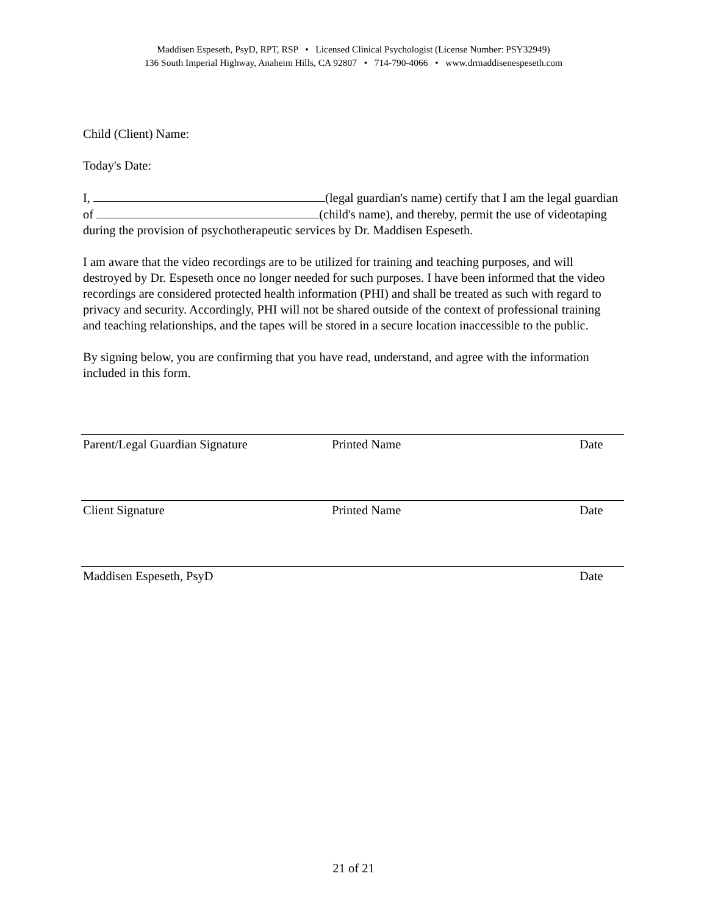Maddisen Espeseth, PsyD, RPT, RSP • Licensed Clinical Psychologist (License Number: PSY32949)
136 South Imperial Highway, Anaheim Hills, CA 92807 • 714-790-4066 • www.drmaddisenespeseth.com
Child (Client) Name:
Today's Date:
I, (legal guardian's name) certify that I am the legal guardian of (child's name), and thereby, permit the use of videotaping during the provision of psychotherapeutic services by Dr. Maddisen Espeseth.
I am aware that the video recordings are to be utilized for training and teaching purposes, and will destroyed by Dr. Espeseth once no longer needed for such purposes. I have been informed that the video recordings are considered protected health information (PHI) and shall be treated as such with regard to privacy and security. Accordingly, PHI will not be shared outside of the context of professional training and teaching relationships, and the tapes will be stored in a secure location inaccessible to the public.
By signing below, you are confirming that you have read, understand, and agree with the information included in this form.
Parent/Legal Guardian Signature Printed Name Date
Client Signature Printed Name Date
Maddisen Espeseth, PsyD Date
21 of 21